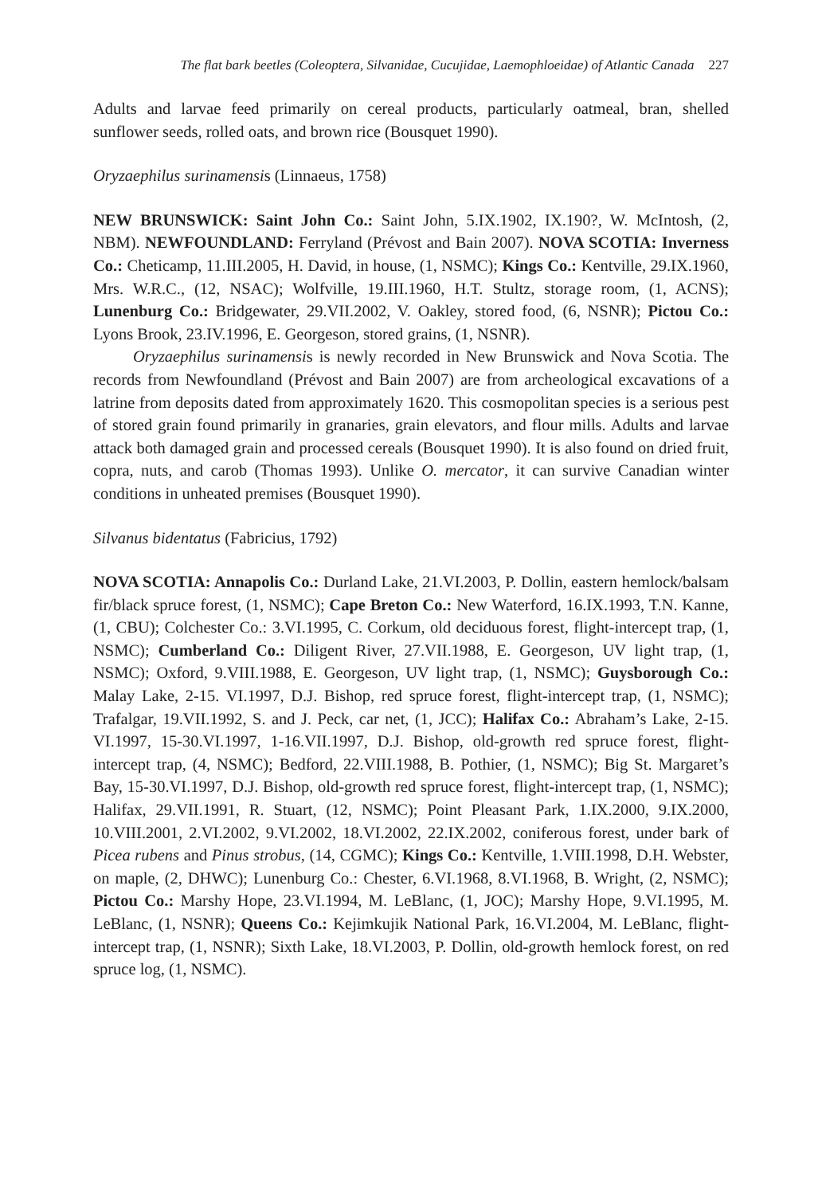The flat bark beetles (Coleoptera, Silvanidae, Cucujidae, Laemophloeidae) of Atlantic Canada 227
Adults and larvae feed primarily on cereal products, particularly oatmeal, bran, shelled sunflower seeds, rolled oats, and brown rice (Bousquet 1990).
Oryzaephilus surinamensis (Linnaeus, 1758)
NEW BRUNSWICK: Saint John Co.: Saint John, 5.IX.1902, IX.190?, W. McIntosh, (2, NBM). NEWFOUNDLAND: Ferryland (Prévost and Bain 2007). NOVA SCOTIA: Inverness Co.: Cheticamp, 11.III.2005, H. David, in house, (1, NSMC); Kings Co.: Kentville, 29.IX.1960, Mrs. W.R.C., (12, NSAC); Wolfville, 19.III.1960, H.T. Stultz, storage room, (1, ACNS); Lunenburg Co.: Bridgewater, 29.VII.2002, V. Oakley, stored food, (6, NSNR); Pictou Co.: Lyons Brook, 23.IV.1996, E. Georgeson, stored grains, (1, NSNR).
Oryzaephilus surinamensis is newly recorded in New Brunswick and Nova Scotia. The records from Newfoundland (Prévost and Bain 2007) are from archeological excavations of a latrine from deposits dated from approximately 1620. This cosmopolitan species is a serious pest of stored grain found primarily in granaries, grain elevators, and flour mills. Adults and larvae attack both damaged grain and processed cereals (Bousquet 1990). It is also found on dried fruit, copra, nuts, and carob (Thomas 1993). Unlike O. mercator, it can survive Canadian winter conditions in unheated premises (Bousquet 1990).
Silvanus bidentatus (Fabricius, 1792)
NOVA SCOTIA: Annapolis Co.: Durland Lake, 21.VI.2003, P. Dollin, eastern hemlock/balsam fir/black spruce forest, (1, NSMC); Cape Breton Co.: New Waterford, 16.IX.1993, T.N. Kanne, (1, CBU); Colchester Co.: 3.VI.1995, C. Corkum, old deciduous forest, flight-intercept trap, (1, NSMC); Cumberland Co.: Diligent River, 27.VII.1988, E. Georgeson, UV light trap, (1, NSMC); Oxford, 9.VIII.1988, E. Georgeson, UV light trap, (1, NSMC); Guysborough Co.: Malay Lake, 2-15. VI.1997, D.J. Bishop, red spruce forest, flight-intercept trap, (1, NSMC); Trafalgar, 19.VII.1992, S. and J. Peck, car net, (1, JCC); Halifax Co.: Abraham’s Lake, 2-15. VI.1997, 15-30.VI.1997, 1-16.VII.1997, D.J. Bishop, old-growth red spruce forest, flight-intercept trap, (4, NSMC); Bedford, 22.VIII.1988, B. Pothier, (1, NSMC); Big St. Margaret’s Bay, 15-30.VI.1997, D.J. Bishop, old-growth red spruce forest, flight-intercept trap, (1, NSMC); Halifax, 29.VII.1991, R. Stuart, (12, NSMC); Point Pleasant Park, 1.IX.2000, 9.IX.2000, 10.VIII.2001, 2.VI.2002, 9.VI.2002, 18.VI.2002, 22.IX.2002, coniferous forest, under bark of Picea rubens and Pinus strobus, (14, CGMC); Kings Co.: Kentville, 1.VIII.1998, D.H. Webster, on maple, (2, DHWC); Lunenburg Co.: Chester, 6.VI.1968, 8.VI.1968, B. Wright, (2, NSMC); Pictou Co.: Marshy Hope, 23.VI.1994, M. LeBlanc, (1, JOC); Marshy Hope, 9.VI.1995, M. LeBlanc, (1, NSNR); Queens Co.: Kejimkujik National Park, 16.VI.2004, M. LeBlanc, flight-intercept trap, (1, NSNR); Sixth Lake, 18.VI.2003, P. Dollin, old-growth hemlock forest, on red spruce log, (1, NSMC).